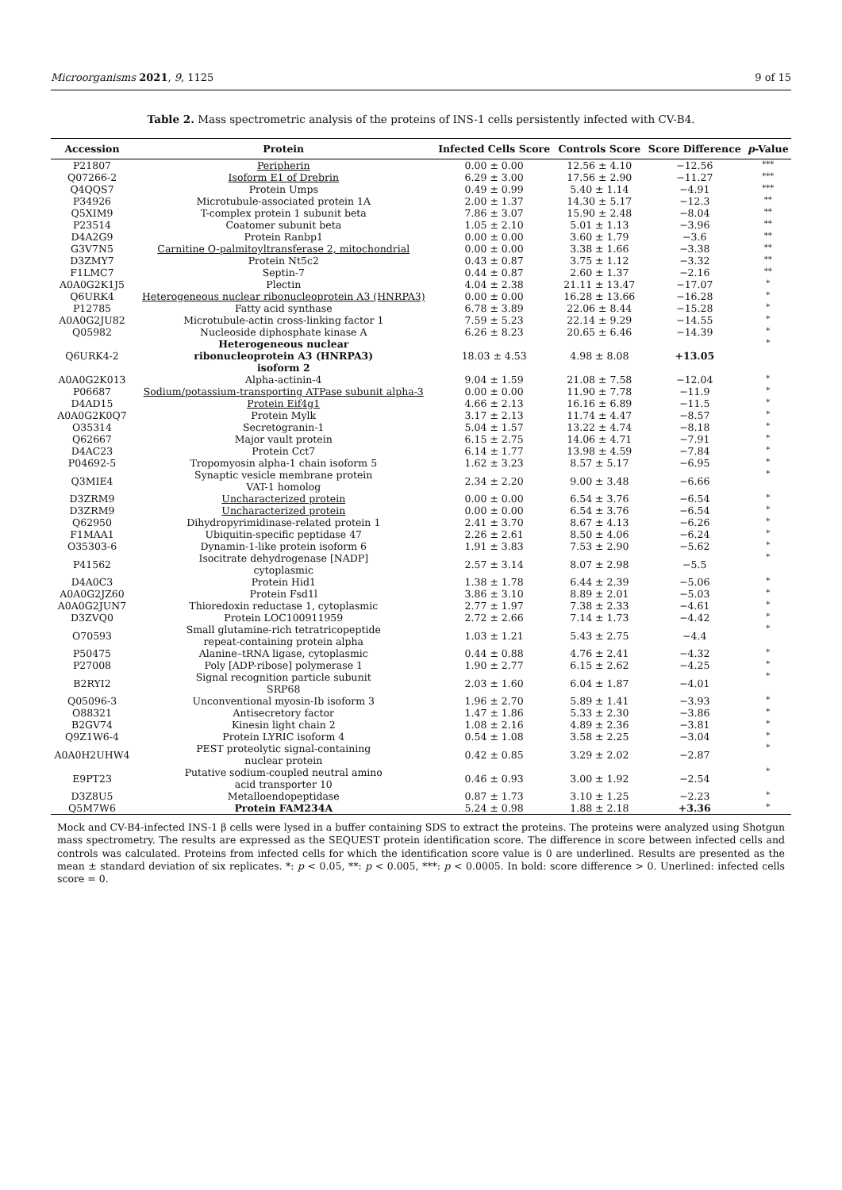Microorganisms 2021, 9, 1125 9 of 15
Table 2. Mass spectrometric analysis of the proteins of INS-1 cells persistently infected with CV-B4.
| Accession | Protein | Infected Cells Score | Controls Score | Score Difference | p -Value |
| --- | --- | --- | --- | --- | --- |
| P21807 | Peripherin | 0.00 ± 0.00 | 12.56 ± 4.10 | −12.56 | *** |
| Q07266-2 | Isoform E1 of Drebrin | 6.29 ± 3.00 | 17.56 ± 2.90 | −11.27 | *** |
| Q4QQS7 | Protein Umps | 0.49 ± 0.99 | 5.40 ± 1.14 | −4.91 | *** |
| P34926 | Microtubule-associated protein 1A | 2.00 ± 1.37 | 14.30 ± 5.17 | −12.3 | ** |
| Q5XIM9 | T-complex protein 1 subunit beta | 7.86 ± 3.07 | 15.90 ± 2.48 | −8.04 | ** |
| P23514 | Coatomer subunit beta | 1.05 ± 2.10 | 5.01 ± 1.13 | −3.96 | ** |
| D4A2G9 | Protein Ranbp1 | 0.00 ± 0.00 | 3.60 ± 1.79 | −3.6 | ** |
| G3V7N5 | Carnitine O-palmitoyltransferase 2, mitochondrial | 0.00 ± 0.00 | 3.38 ± 1.66 | −3.38 | ** |
| D3ZMY7 | Protein Nt5c2 | 0.43 ± 0.87 | 3.75 ± 1.12 | −3.32 | ** |
| F1LMC7 | Septin-7 | 0.44 ± 0.87 | 2.60 ± 1.37 | −2.16 | ** |
| A0A0G2K1J5 | Plectin | 4.04 ± 2.38 | 21.11 ± 13.47 | −17.07 | * |
| Q6URK4 | Heterogeneous nuclear ribonucleoprotein A3 (HNRPA3) | 0.00 ± 0.00 | 16.28 ± 13.66 | −16.28 | * |
| P12785 | Fatty acid synthase | 6.78 ± 3.89 | 22.06 ± 8.44 | −15.28 | * |
| A0A0G2JU82 | Microtubule-actin cross-linking factor 1 | 7.59 ± 5.23 | 22.14 ± 9.29 | −14.55 | * |
| Q05982 | Nucleoside diphosphate kinase A | 6.26 ± 8.23 | 20.65 ± 6.46 | −14.39 | * |
| Q6URK4-2 | Heterogeneous nuclear ribonucleoprotein A3 (HNRPA3) isoform 2 | 18.03 ± 4.53 | 4.98 ± 8.08 | +13.05 | * |
| A0A0G2K013 | Alpha-actinin-4 | 9.04 ± 1.59 | 21.08 ± 7.58 | −12.04 | * |
| P06687 | Sodium/potassium-transporting ATPase subunit alpha-3 | 0.00 ± 0.00 | 11.90 ± 7.78 | −11.9 | * |
| D4AD15 | Protein Eif4g1 | 4.66 ± 2.13 | 16.16 ± 6.89 | −11.5 | * |
| A0A0G2K0Q7 | Protein Mylk | 3.17 ± 2.13 | 11.74 ± 4.47 | −8.57 | * |
| O35314 | Secretogranin-1 | 5.04 ± 1.57 | 13.22 ± 4.74 | −8.18 | * |
| Q62667 | Major vault protein | 6.15 ± 2.75 | 14.06 ± 4.71 | −7.91 | * |
| D4AC23 | Protein Cct7 | 6.14 ± 1.77 | 13.98 ± 4.59 | −7.84 | * |
| P04692-5 | Tropomyosin alpha-1 chain isoform 5 | 1.62 ± 3.23 | 8.57 ± 5.17 | −6.95 | * |
| Q3MIE4 | Synaptic vesicle membrane protein VAT-1 homolog | 2.34 ± 2.20 | 9.00 ± 3.48 | −6.66 | * |
| D3ZRM9 | Uncharacterized protein | 0.00 ± 0.00 | 6.54 ± 3.76 | −6.54 | * |
| D3ZRM9 | Uncharacterized protein | 0.00 ± 0.00 | 6.54 ± 3.76 | −6.54 | * |
| Q62950 | Dihydropyrimidinase-related protein 1 | 2.41 ± 3.70 | 8.67 ± 4.13 | −6.26 | * |
| F1MAA1 | Ubiquitin-specific peptidase 47 | 2.26 ± 2.61 | 8.50 ± 4.06 | −6.24 | * |
| O35303-6 | Dynamin-1-like protein isoform 6 | 1.91 ± 3.83 | 7.53 ± 2.90 | −5.62 | * |
| P41562 | Isocitrate dehydrogenase [NADP] cytoplasmic | 2.57 ± 3.14 | 8.07 ± 2.98 | −5.5 | * |
| D4A0C3 | Protein Hid1 | 1.38 ± 1.78 | 6.44 ± 2.39 | −5.06 | * |
| A0A0G2JZ60 | Protein Fsd1l | 3.86 ± 3.10 | 8.89 ± 2.01 | −5.03 | * |
| A0A0G2JUN7 | Thioredoxin reductase 1, cytoplasmic | 2.77 ± 1.97 | 7.38 ± 2.33 | −4.61 | * |
| D3ZVQ0 | Protein LOC100911959 | 2.72 ± 2.66 | 7.14 ± 1.73 | −4.42 | * |
| O70593 | Small glutamine-rich tetratricopeptide repeat-containing protein alpha | 1.03 ± 1.21 | 5.43 ± 2.75 | −4.4 | * |
| P50475 | Alanine–tRNA ligase, cytoplasmic | 0.44 ± 0.88 | 4.76 ± 2.41 | −4.32 | * |
| P27008 | Poly [ADP-ribose] polymerase 1 | 1.90 ± 2.77 | 6.15 ± 2.62 | −4.25 | * |
| B2RYI2 | Signal recognition particle subunit SRP68 | 2.03 ± 1.60 | 6.04 ± 1.87 | −4.01 | * |
| Q05096-3 | Unconventional myosin-Ib isoform 3 | 1.96 ± 2.70 | 5.89 ± 1.41 | −3.93 | * |
| O88321 | Antisecretory factor | 1.47 ± 1.86 | 5.33 ± 2.30 | −3.86 | * |
| B2GV74 | Kinesin light chain 2 | 1.08 ± 2.16 | 4.89 ± 2.36 | −3.81 | * |
| Q9Z1W6-4 | Protein LYRIC isoform 4 | 0.54 ± 1.08 | 3.58 ± 2.25 | −3.04 | * |
| A0A0H2UHW4 | PEST proteolytic signal-containing nuclear protein | 0.42 ± 0.85 | 3.29 ± 2.02 | −2.87 | * |
| E9PT23 | Putative sodium-coupled neutral amino acid transporter 10 | 0.46 ± 0.93 | 3.00 ± 1.92 | −2.54 | * |
| D3Z8U5 | Metalloendopeptidase | 0.87 ± 1.73 | 3.10 ± 1.25 | −2.23 | * |
| Q5M7W6 | Protein FAM234A | 5.24 ± 0.98 | 1.88 ± 2.18 | +3.36 | * |
Mock and CV-B4-infected INS-1 β cells were lysed in a buffer containing SDS to extract the proteins. The proteins were analyzed using Shotgun mass spectrometry. The results are expressed as the SEQUEST protein identification score. The difference in score between infected cells and controls was calculated. Proteins from infected cells for which the identification score value is 0 are underlined. Results are presented as the mean ± standard deviation of six replicates. *: p < 0.05, **: p < 0.005, ***: p < 0.0005. In bold: score difference > 0. Unerlined: infected cells score = 0.